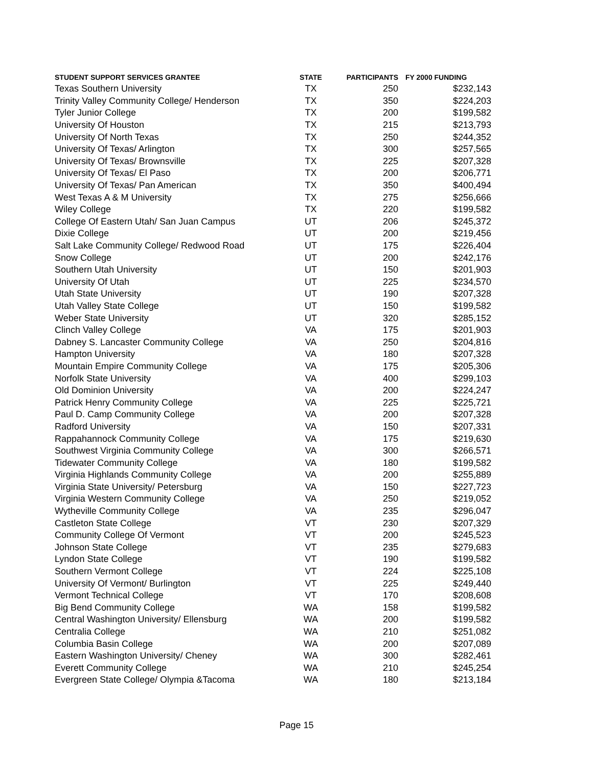| STUDENT SUPPORT SERVICES GRANTEE | STATE | PARTICIPANTS | FY 2000 FUNDING |
| --- | --- | --- | --- |
| Texas Southern University | TX | 250 | $232,143 |
| Trinity Valley Community College/ Henderson | TX | 350 | $224,203 |
| Tyler Junior College | TX | 200 | $199,582 |
| University Of Houston | TX | 215 | $213,793 |
| University Of North Texas | TX | 250 | $244,352 |
| University Of Texas/ Arlington | TX | 300 | $257,565 |
| University Of Texas/ Brownsville | TX | 225 | $207,328 |
| University Of Texas/ El Paso | TX | 200 | $206,771 |
| University Of Texas/ Pan American | TX | 350 | $400,494 |
| West Texas A & M University | TX | 275 | $256,666 |
| Wiley College | TX | 220 | $199,582 |
| College Of Eastern Utah/ San Juan Campus | UT | 206 | $245,372 |
| Dixie College | UT | 200 | $219,456 |
| Salt Lake Community College/ Redwood Road | UT | 175 | $226,404 |
| Snow College | UT | 200 | $242,176 |
| Southern Utah University | UT | 150 | $201,903 |
| University Of Utah | UT | 225 | $234,570 |
| Utah State University | UT | 190 | $207,328 |
| Utah Valley State College | UT | 150 | $199,582 |
| Weber State University | UT | 320 | $285,152 |
| Clinch Valley College | VA | 175 | $201,903 |
| Dabney S. Lancaster Community College | VA | 250 | $204,816 |
| Hampton University | VA | 180 | $207,328 |
| Mountain Empire Community College | VA | 175 | $205,306 |
| Norfolk State University | VA | 400 | $299,103 |
| Old Dominion University | VA | 200 | $224,247 |
| Patrick Henry Community College | VA | 225 | $225,721 |
| Paul D. Camp Community College | VA | 200 | $207,328 |
| Radford University | VA | 150 | $207,331 |
| Rappahannock Community College | VA | 175 | $219,630 |
| Southwest Virginia Community College | VA | 300 | $266,571 |
| Tidewater Community College | VA | 180 | $199,582 |
| Virginia Highlands Community College | VA | 200 | $255,889 |
| Virginia State University/ Petersburg | VA | 150 | $227,723 |
| Virginia Western Community College | VA | 250 | $219,052 |
| Wytheville Community College | VA | 235 | $296,047 |
| Castleton State College | VT | 230 | $207,329 |
| Community College Of Vermont | VT | 200 | $245,523 |
| Johnson State College | VT | 235 | $279,683 |
| Lyndon State College | VT | 190 | $199,582 |
| Southern Vermont College | VT | 224 | $225,108 |
| University Of Vermont/ Burlington | VT | 225 | $249,440 |
| Vermont Technical College | VT | 170 | $208,608 |
| Big Bend Community College | WA | 158 | $199,582 |
| Central Washington University/ Ellensburg | WA | 200 | $199,582 |
| Centralia College | WA | 210 | $251,082 |
| Columbia Basin College | WA | 200 | $207,089 |
| Eastern Washington University/ Cheney | WA | 300 | $282,461 |
| Everett Community College | WA | 210 | $245,254 |
| Evergreen State College/ Olympia &Tacoma | WA | 180 | $213,184 |
Page 15